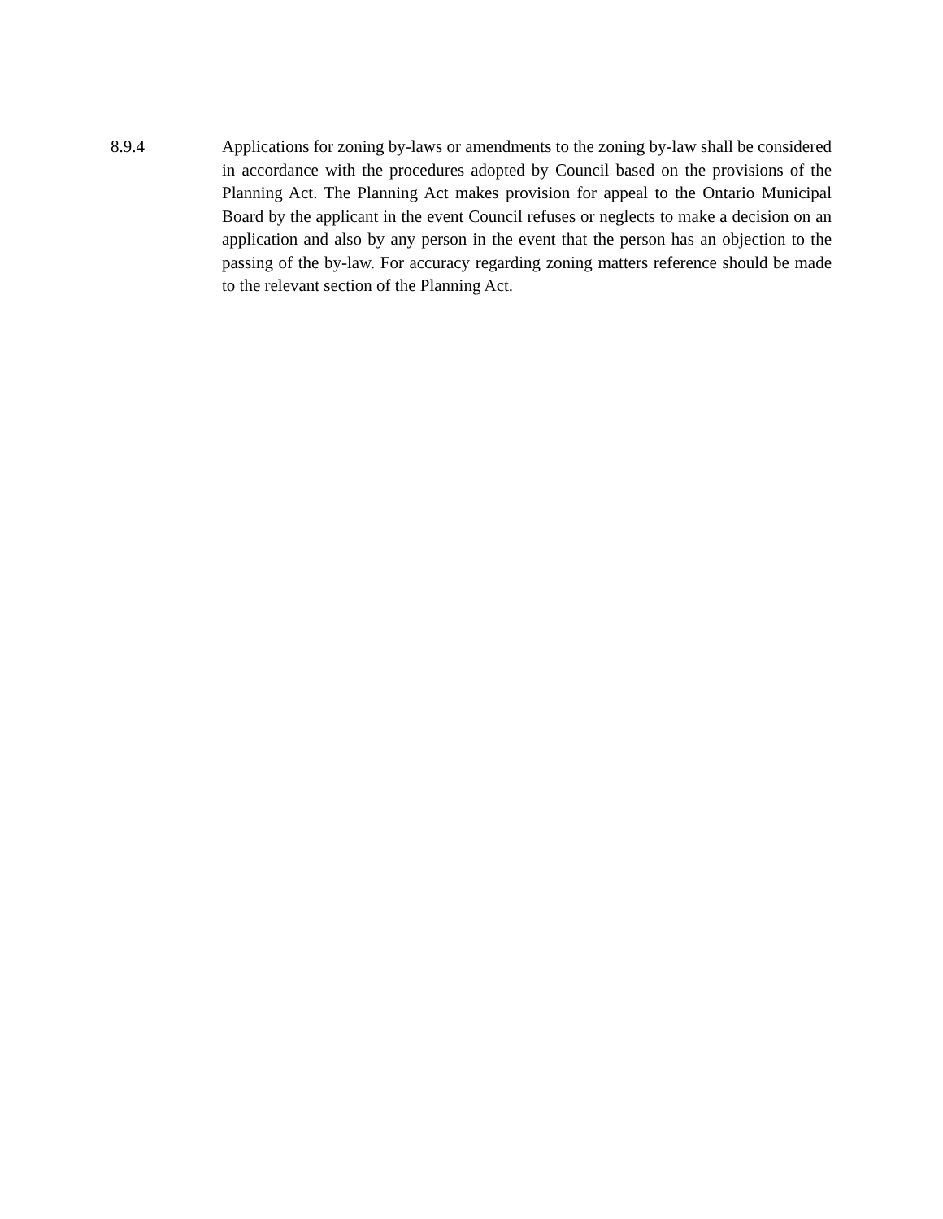8.9.4
Applications for zoning by-laws or amendments to the zoning by-law shall be considered in accordance with the procedures adopted by Council based on the provisions of the Planning Act. The Planning Act makes provision for appeal to the Ontario Municipal Board by the applicant in the event Council refuses or neglects to make a decision on an application and also by any person in the event that the person has an objection to the passing of the by-law. For accuracy regarding zoning matters reference should be made to the relevant section of the Planning Act.